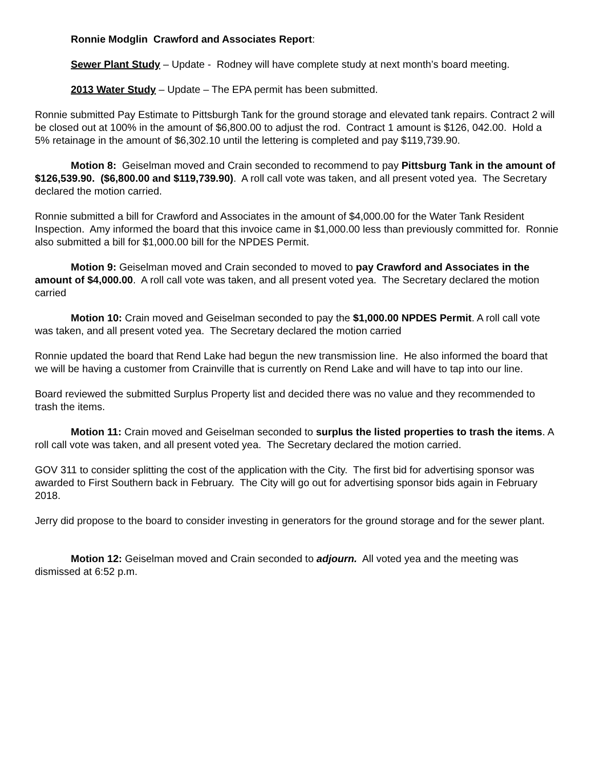Ronnie Modglin Crawford and Associates Report:
Sewer Plant Study – Update - Rodney will have complete study at next month’s board meeting.
2013 Water Study – Update – The EPA permit has been submitted.
Ronnie submitted Pay Estimate to Pittsburgh Tank for the ground storage and elevated tank repairs. Contract 2 will be closed out at 100% in the amount of $6,800.00 to adjust the rod. Contract 1 amount is $126, 042.00. Hold a 5% retainage in the amount of $6,302.10 until the lettering is completed and pay $119,739.90.
Motion 8: Geiselman moved and Crain seconded to recommend to pay Pittsburg Tank in the amount of $126,539.90. ($6,800.00 and $119,739.90). A roll call vote was taken, and all present voted yea. The Secretary declared the motion carried.
Ronnie submitted a bill for Crawford and Associates in the amount of $4,000.00 for the Water Tank Resident Inspection. Amy informed the board that this invoice came in $1,000.00 less than previously committed for. Ronnie also submitted a bill for $1,000.00 bill for the NPDES Permit.
Motion 9: Geiselman moved and Crain seconded to moved to pay Crawford and Associates in the amount of $4,000.00. A roll call vote was taken, and all present voted yea. The Secretary declared the motion carried
Motion 10: Crain moved and Geiselman seconded to pay the $1,000.00 NPDES Permit. A roll call vote was taken, and all present voted yea. The Secretary declared the motion carried
Ronnie updated the board that Rend Lake had begun the new transmission line. He also informed the board that we will be having a customer from Crainville that is currently on Rend Lake and will have to tap into our line.
Board reviewed the submitted Surplus Property list and decided there was no value and they recommended to trash the items.
Motion 11: Crain moved and Geiselman seconded to surplus the listed properties to trash the items. A roll call vote was taken, and all present voted yea. The Secretary declared the motion carried.
GOV 311 to consider splitting the cost of the application with the City. The first bid for advertising sponsor was awarded to First Southern back in February. The City will go out for advertising sponsor bids again in February 2018.
Jerry did propose to the board to consider investing in generators for the ground storage and for the sewer plant.
Motion 12: Geiselman moved and Crain seconded to adjourn. All voted yea and the meeting was dismissed at 6:52 p.m.